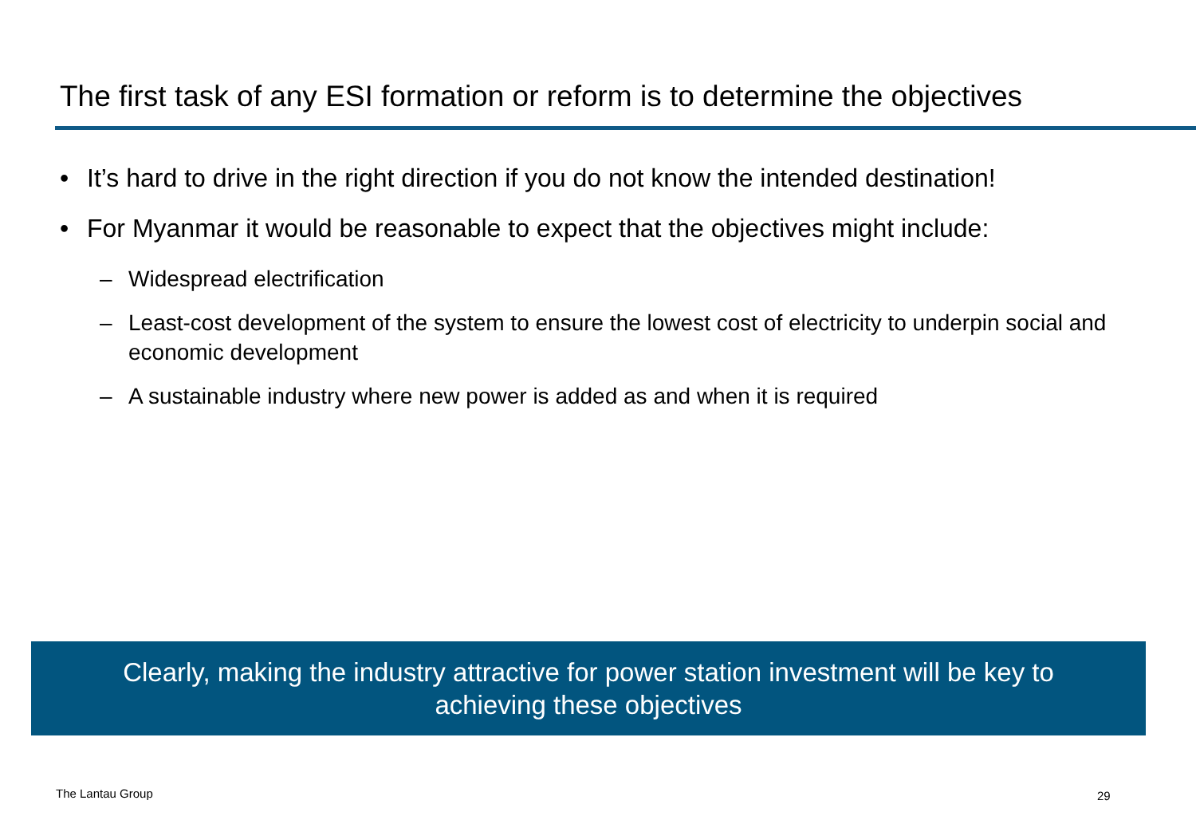The first task of any ESI formation or reform is to determine the objectives
• It’s hard to drive in the right direction if you do not know the intended destination!
• For Myanmar it would be reasonable to expect that the objectives might include:
– Widespread electrification
– Least-cost development of the system to ensure the lowest cost of electricity to underpin social and economic development
– A sustainable industry where new power is added as and when it is required
Clearly, making the industry attractive for power station investment will be key to
achieving these objectives
The Lantau Group 29